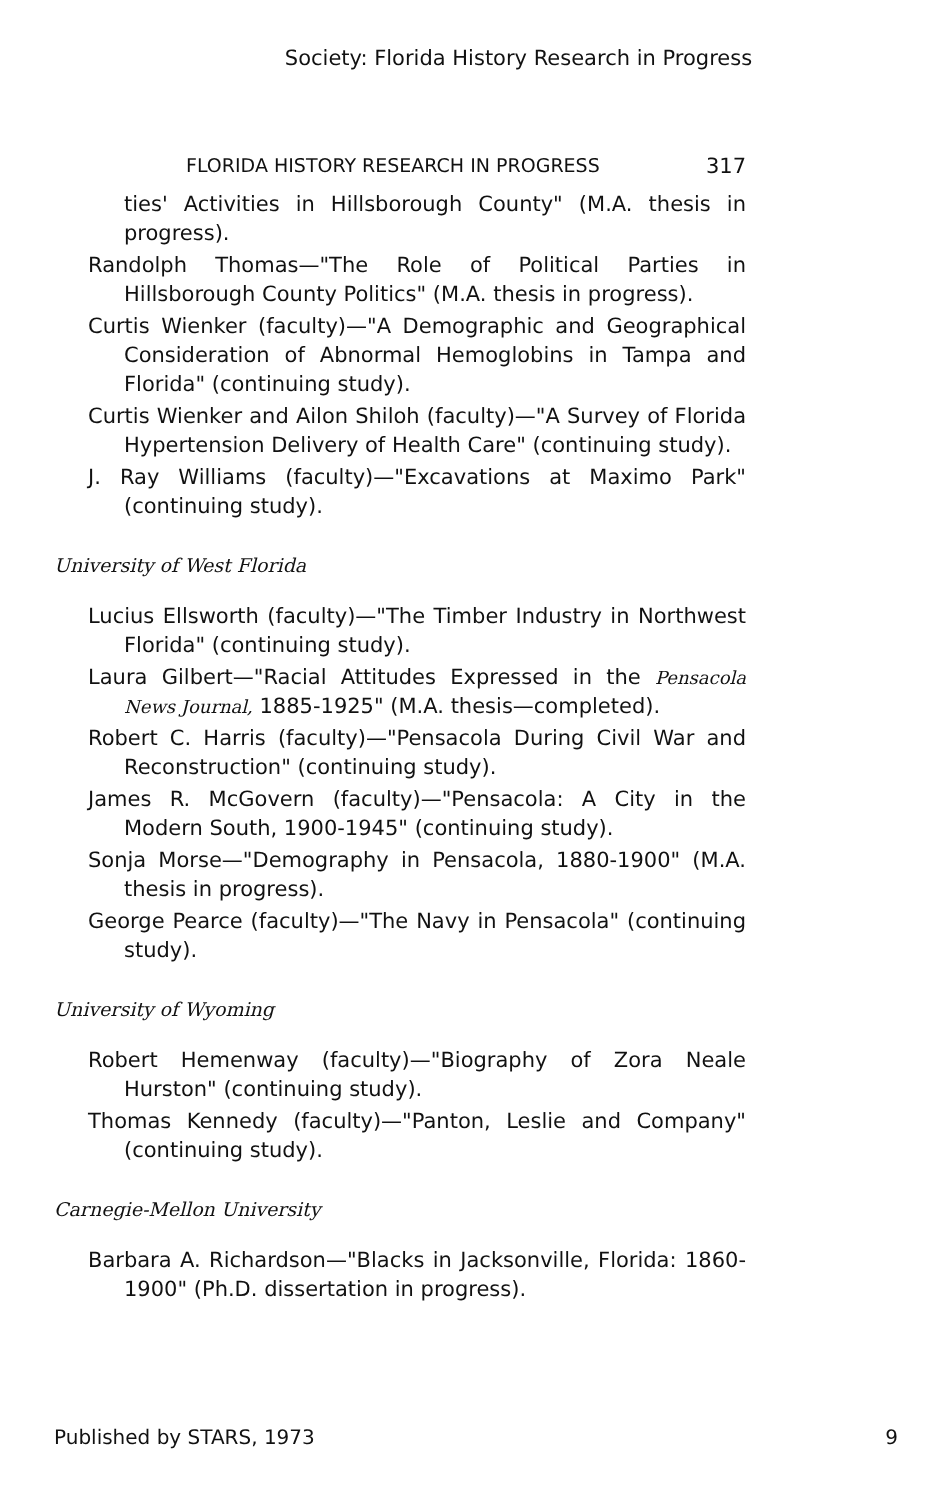Society: Florida History Research in Progress
FLORIDA HISTORY RESEARCH IN PROGRESS 317
ties' Activities in Hillsborough County" (M.A. thesis in progress).
Randolph Thomas—"The Role of Political Parties in Hillsborough County Politics" (M.A. thesis in progress).
Curtis Wienker (faculty)—"A Demographic and Geographical Consideration of Abnormal Hemoglobins in Tampa and Florida" (continuing study).
Curtis Wienker and Ailon Shiloh (faculty)—"A Survey of Florida Hypertension Delivery of Health Care" (continuing study).
J. Ray Williams (faculty)—"Excavations at Maximo Park" (continuing study).
University of West Florida
Lucius Ellsworth (faculty)—"The Timber Industry in Northwest Florida" (continuing study).
Laura Gilbert—"Racial Attitudes Expressed in the Pensacola News Journal, 1885-1925" (M.A. thesis—completed).
Robert C. Harris (faculty)—"Pensacola During Civil War and Reconstruction" (continuing study).
James R. McGovern (faculty)—"Pensacola: A City in the Modern South, 1900-1945" (continuing study).
Sonja Morse—"Demography in Pensacola, 1880-1900" (M.A. thesis in progress).
George Pearce (faculty)—"The Navy in Pensacola" (continuing study).
University of Wyoming
Robert Hemenway (faculty)—"Biography of Zora Neale Hurston" (continuing study).
Thomas Kennedy (faculty)—"Panton, Leslie and Company" (continuing study).
Carnegie-Mellon University
Barbara A. Richardson—"Blacks in Jacksonville, Florida: 1860-1900" (Ph.D. dissertation in progress).
Published by STARS, 1973 9